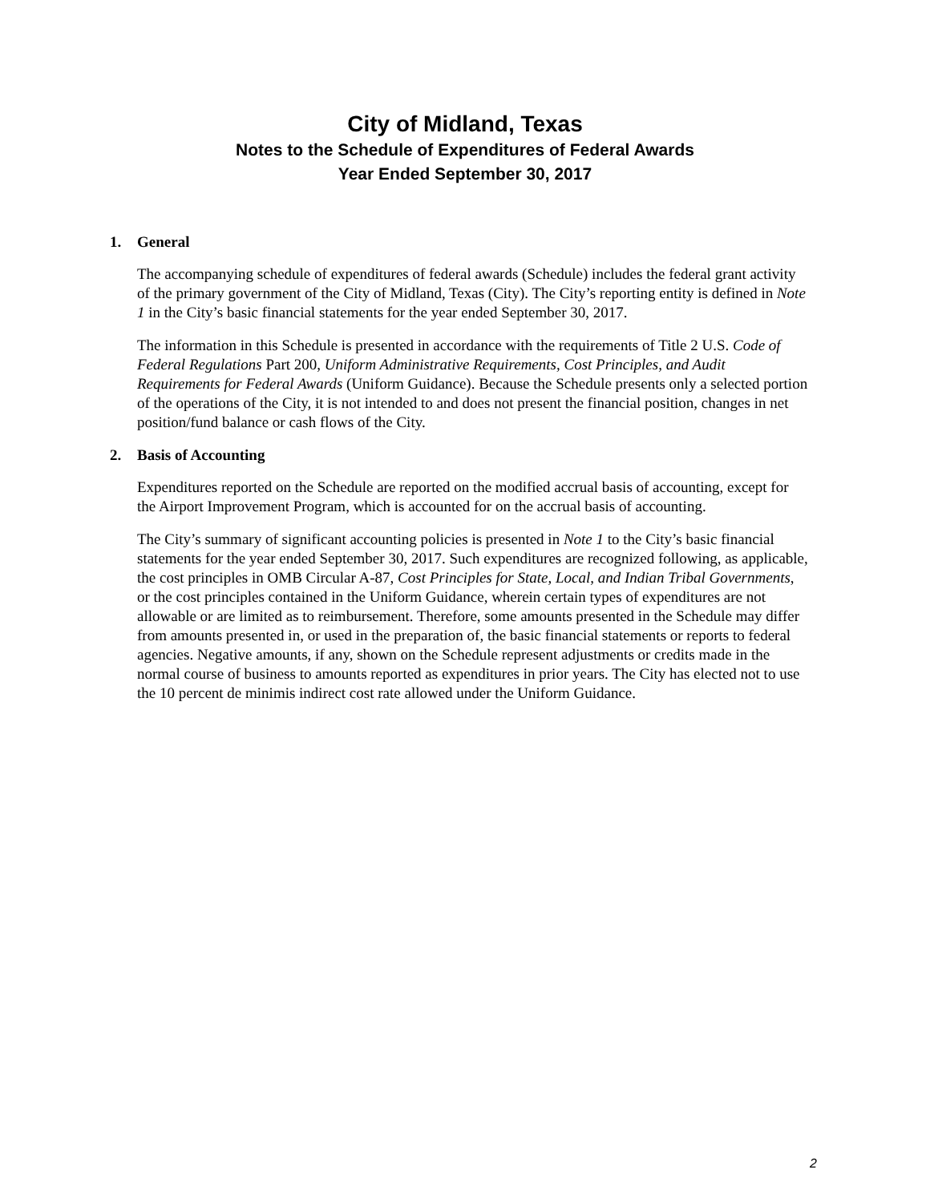City of Midland, Texas
Notes to the Schedule of Expenditures of Federal Awards
Year Ended September 30, 2017
1. General
The accompanying schedule of expenditures of federal awards (Schedule) includes the federal grant activity of the primary government of the City of Midland, Texas (City). The City’s reporting entity is defined in Note 1 in the City’s basic financial statements for the year ended September 30, 2017.
The information in this Schedule is presented in accordance with the requirements of Title 2 U.S. Code of Federal Regulations Part 200, Uniform Administrative Requirements, Cost Principles, and Audit Requirements for Federal Awards (Uniform Guidance). Because the Schedule presents only a selected portion of the operations of the City, it is not intended to and does not present the financial position, changes in net position/fund balance or cash flows of the City.
2. Basis of Accounting
Expenditures reported on the Schedule are reported on the modified accrual basis of accounting, except for the Airport Improvement Program, which is accounted for on the accrual basis of accounting.
The City’s summary of significant accounting policies is presented in Note 1 to the City’s basic financial statements for the year ended September 30, 2017. Such expenditures are recognized following, as applicable, the cost principles in OMB Circular A-87, Cost Principles for State, Local, and Indian Tribal Governments, or the cost principles contained in the Uniform Guidance, wherein certain types of expenditures are not allowable or are limited as to reimbursement. Therefore, some amounts presented in the Schedule may differ from amounts presented in, or used in the preparation of, the basic financial statements or reports to federal agencies. Negative amounts, if any, shown on the Schedule represent adjustments or credits made in the normal course of business to amounts reported as expenditures in prior years. The City has elected not to use the 10 percent de minimis indirect cost rate allowed under the Uniform Guidance.
2